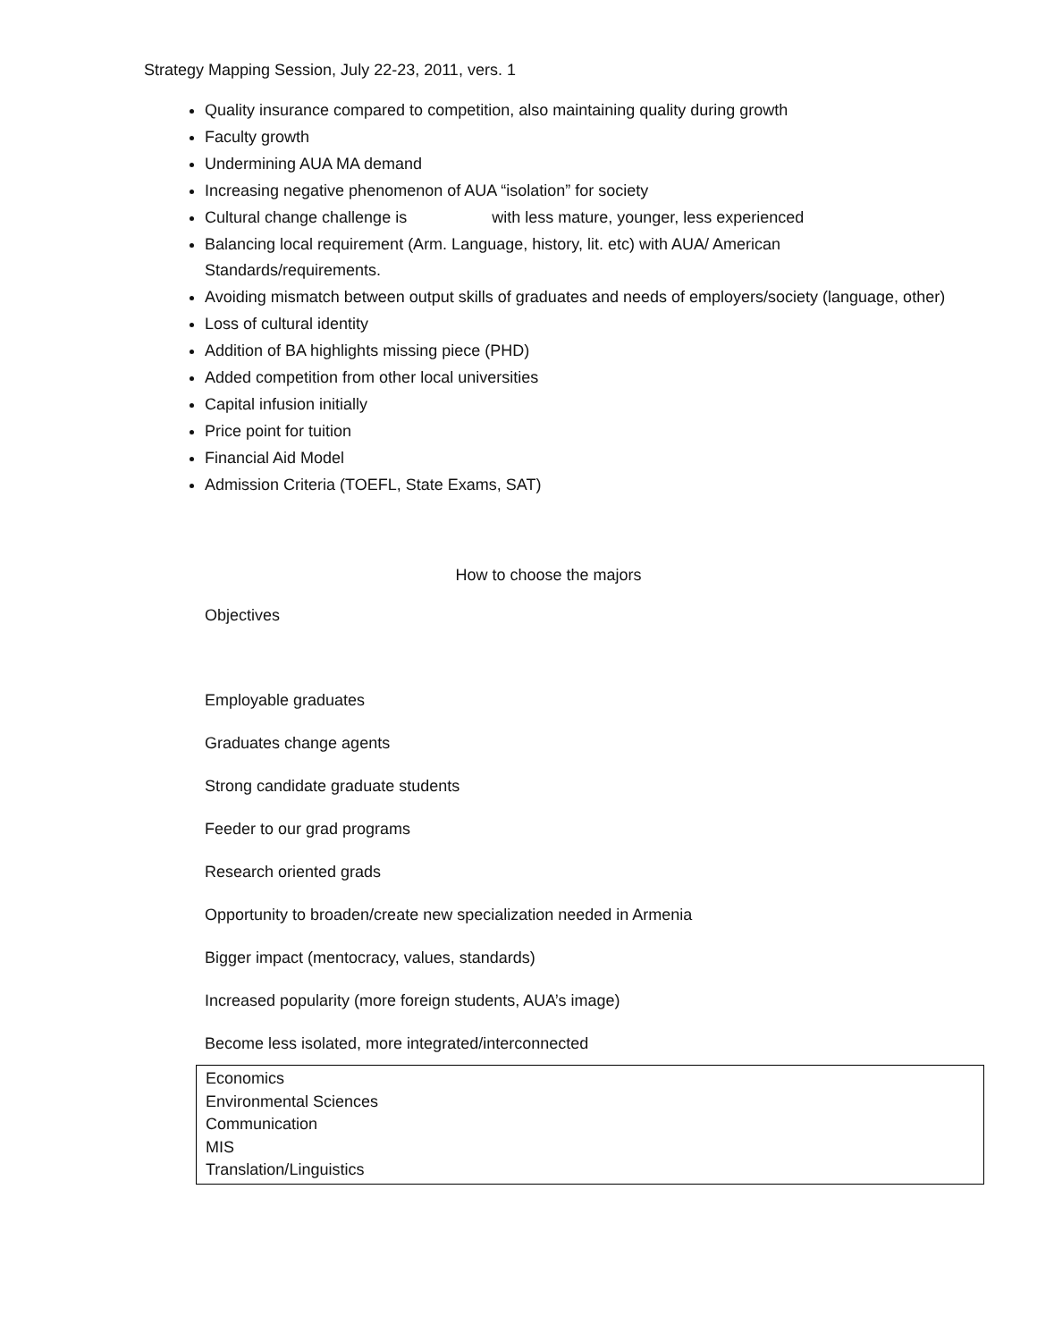Strategy Mapping Session, July 22-23, 2011, vers. 1
Quality insurance compared to competition, also maintaining quality during growth
Faculty growth
Undermining AUA MA demand
Increasing negative phenomenon of AUA “isolation” for society
Cultural change challenge is with less mature, younger, less experienced
Balancing local requirement (Arm. Language, history, lit. etc) with AUA/ American Standards/requirements.
Avoiding mismatch between output skills of graduates and needs of employers/society (language, other)
Loss of cultural identity
Addition of BA highlights missing piece (PHD)
Added competition from other local universities
Capital infusion initially
Price point for tuition
Financial Aid Model
Admission Criteria (TOEFL, State Exams, SAT)
How to choose the majors
Objectives
Employable graduates
Graduates change agents
Strong candidate graduate students
Feeder to our grad programs
Research oriented grads
Opportunity to broaden/create new specialization needed in Armenia
Bigger impact (mentocracy, values, standards)
Increased popularity (more foreign students, AUA’s image)
Become less isolated, more integrated/interconnected
Economics
Environmental Sciences
Communication
MIS
Translation/Linguistics